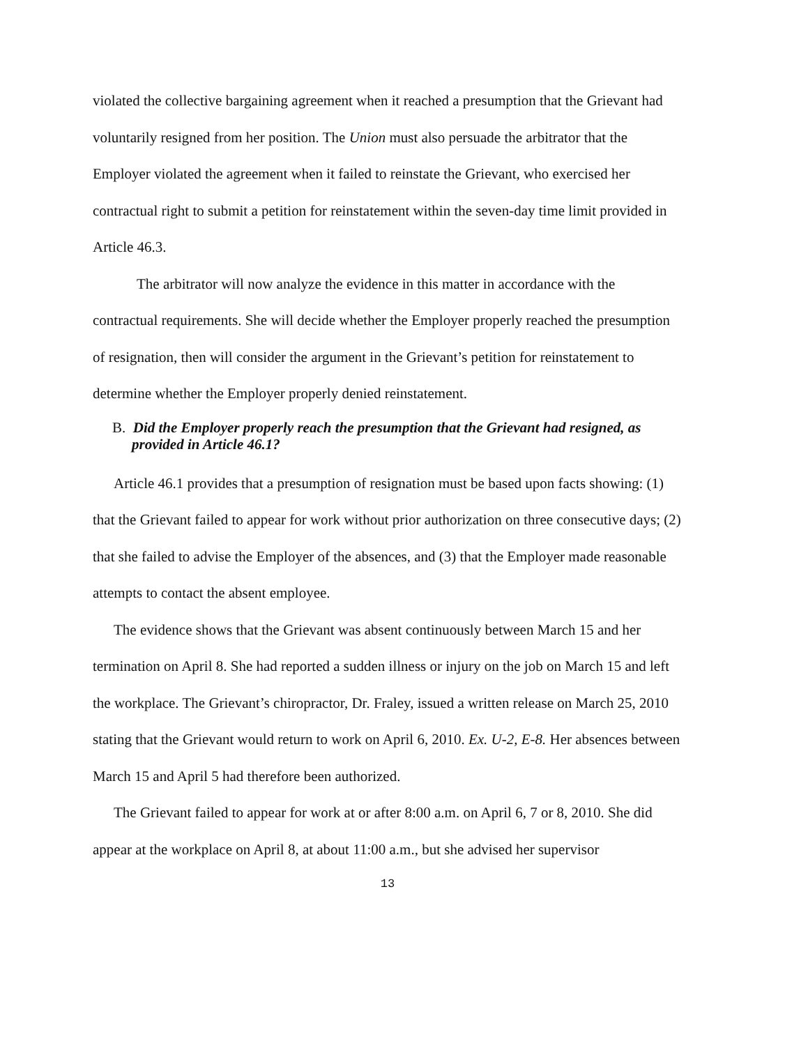violated the collective bargaining agreement when it reached a presumption that the Grievant had voluntarily resigned from her position. The Union must also persuade the arbitrator that the Employer violated the agreement when it failed to reinstate the Grievant, who exercised her contractual right to submit a petition for reinstatement within the seven-day time limit provided in Article 46.3.
The arbitrator will now analyze the evidence in this matter in accordance with the contractual requirements. She will decide whether the Employer properly reached the presumption of resignation, then will consider the argument in the Grievant’s petition for reinstatement to determine whether the Employer properly denied reinstatement.
B. Did the Employer properly reach the presumption that the Grievant had resigned, as provided in Article 46.1?
Article 46.1 provides that a presumption of resignation must be based upon facts showing: (1) that the Grievant failed to appear for work without prior authorization on three consecutive days; (2) that she failed to advise the Employer of the absences, and (3) that the Employer made reasonable attempts to contact the absent employee.
The evidence shows that the Grievant was absent continuously between March 15 and her termination on April 8. She had reported a sudden illness or injury on the job on March 15 and left the workplace. The Grievant’s chiropractor, Dr. Fraley, issued a written release on March 25, 2010 stating that the Grievant would return to work on April 6, 2010. Ex. U-2, E-8. Her absences between March 15 and April 5 had therefore been authorized.
The Grievant failed to appear for work at or after 8:00 a.m. on April 6, 7 or 8, 2010. She did appear at the workplace on April 8, at about 11:00 a.m., but she advised her supervisor
13